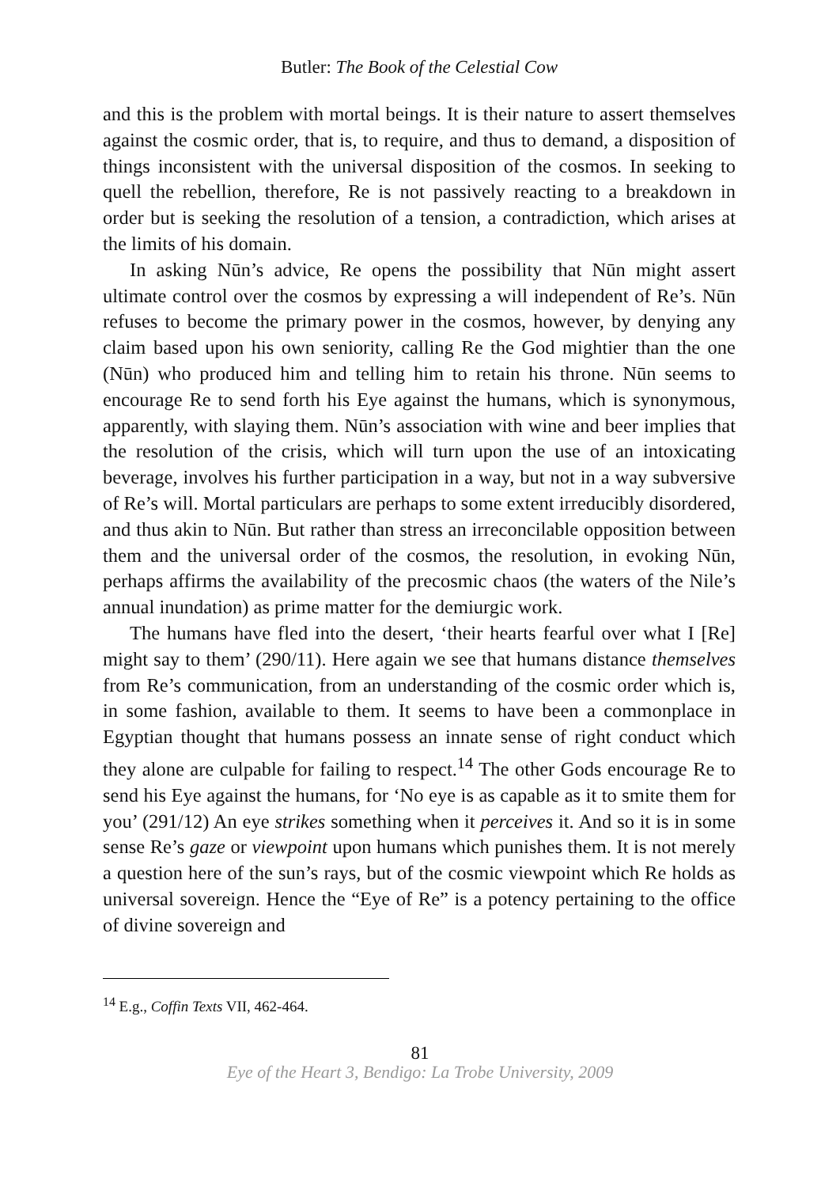Butler: The Book of the Celestial Cow
and this is the problem with mortal beings. It is their nature to assert themselves against the cosmic order, that is, to require, and thus to demand, a disposition of things inconsistent with the universal disposition of the cosmos. In seeking to quell the rebellion, therefore, Re is not passively reacting to a breakdown in order but is seeking the resolution of a tension, a contradiction, which arises at the limits of his domain.
In asking Nūn’s advice, Re opens the possibility that Nūn might assert ultimate control over the cosmos by expressing a will independent of Re’s. Nūn refuses to become the primary power in the cosmos, however, by denying any claim based upon his own seniority, calling Re the God mightier than the one (Nūn) who produced him and telling him to retain his throne. Nūn seems to encourage Re to send forth his Eye against the humans, which is synonymous, apparently, with slaying them. Nūn’s association with wine and beer implies that the resolution of the crisis, which will turn upon the use of an intoxicating beverage, involves his further participation in a way, but not in a way subversive of Re’s will. Mortal particulars are perhaps to some extent irreducibly disordered, and thus akin to Nūn. But rather than stress an irreconcilable opposition between them and the universal order of the cosmos, the resolution, in evoking Nūn, perhaps affirms the availability of the precosmic chaos (the waters of the Nile’s annual inundation) as prime matter for the demiurgic work.
The humans have fled into the desert, ‘their hearts fearful over what I [Re] might say to them’ (290/11). Here again we see that humans distance themselves from Re’s communication, from an understanding of the cosmic order which is, in some fashion, available to them. It seems to have been a commonplace in Egyptian thought that humans possess an innate sense of right conduct which they alone are culpable for failing to respect.<sup>14</sup> The other Gods encourage Re to send his Eye against the humans, for ‘No eye is as capable as it to smite them for you’ (291/12) An eye strikes something when it perceives it. And so it is in some sense Re’s gaze or viewpoint upon humans which punishes them. It is not merely a question here of the sun’s rays, but of the cosmic viewpoint which Re holds as universal sovereign. Hence the “Eye of Re” is a potency pertaining to the office of divine sovereign and
<sup>14</sup> E.g., Coffin Texts VII, 462-464.
81
Eye of the Heart 3, Bendigo: La Trobe University, 2009